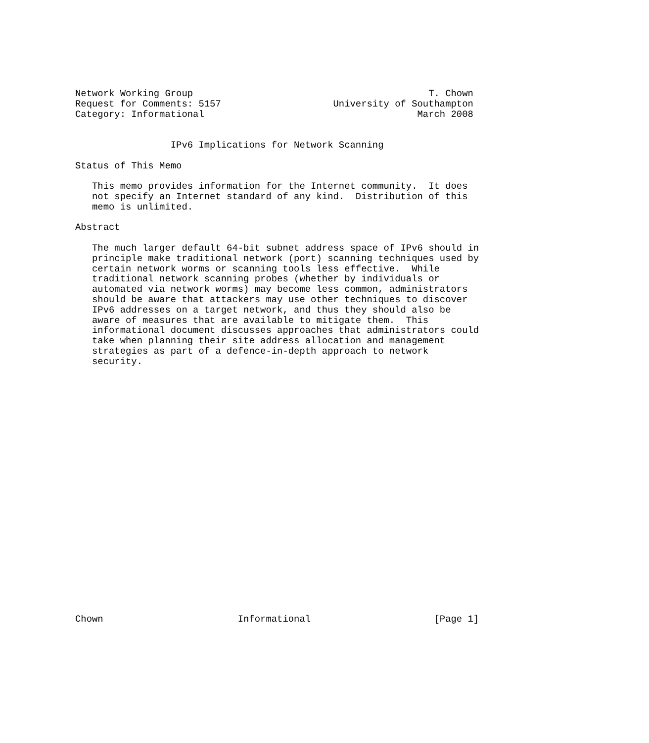Network Working Group                                          T. Chown
Request for Comments: 5157                    University of Southampton
Category: Informational                                      March 2008


                 IPv6 Implications for Network Scanning

Status of This Memo

   This memo provides information for the Internet community.  It does
   not specify an Internet standard of any kind.  Distribution of this
   memo is unlimited.

Abstract

   The much larger default 64-bit subnet address space of IPv6 should in
   principle make traditional network (port) scanning techniques used by
   certain network worms or scanning tools less effective.  While
   traditional network scanning probes (whether by individuals or
   automated via network worms) may become less common, administrators
   should be aware that attackers may use other techniques to discover
   IPv6 addresses on a target network, and thus they should also be
   aware of measures that are available to mitigate them.  This
   informational document discusses approaches that administrators could
   take when planning their site address allocation and management
   strategies as part of a defence-in-depth approach to network
   security.
























Chown                        Informational                      [Page 1]